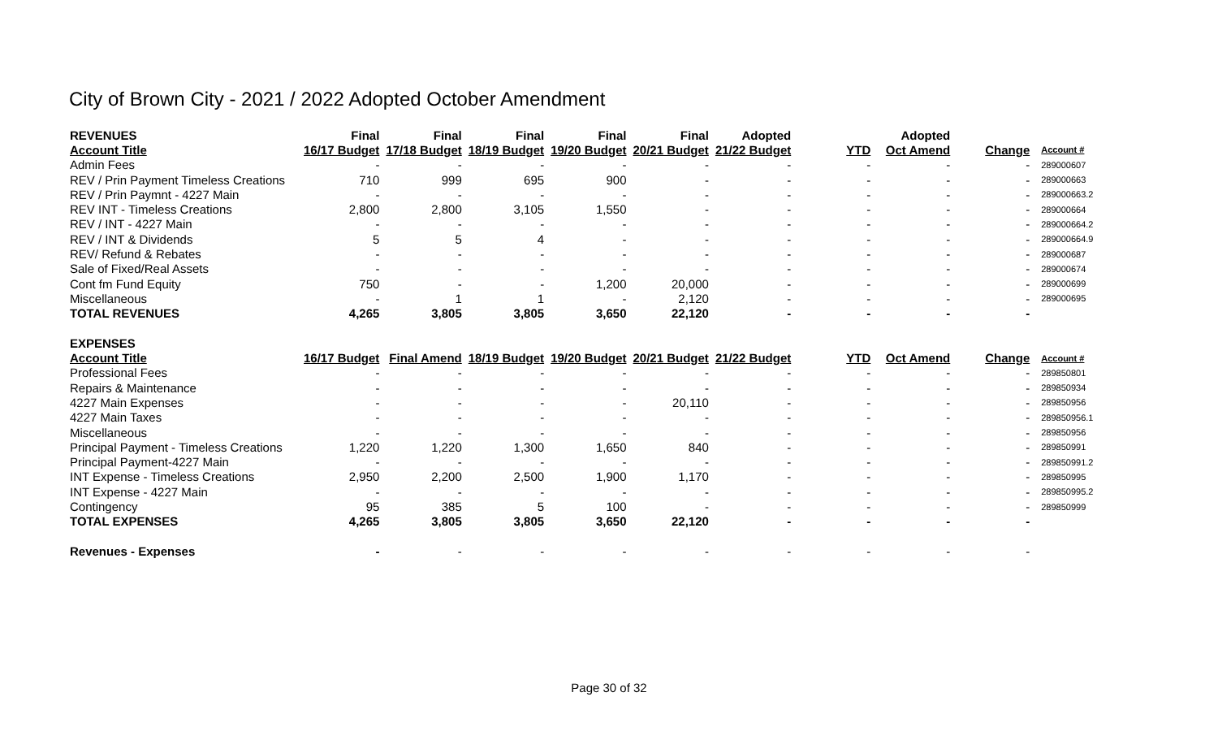City of Brown City - 2021 / 2022 Adopted October Amendment
| REVENUES | Final | Final | Final | Final | Final | Adopted | | Adopted | | |
| --- | --- | --- | --- | --- | --- | --- | --- | --- | --- | --- |
| Account Title | 16/17 Budget | 17/18 Budget | 18/19 Budget | 19/20 Budget | 20/21 Budget | 21/22 Budget | YTD | Oct Amend | Change | Account # |
| Admin Fees | - | - | - | - | - | - | - | - | - | 289000607 |
| REV / Prin Payment Timeless Creations | 710 | 999 | 695 | 900 | - | - | - | - | - | 289000663 |
| REV / Prin Paymnt - 4227 Main | - | - | - | - | - | - | - | - | - | 289000663.2 |
| REV INT - Timeless Creations | 2,800 | 2,800 | 3,105 | 1,550 | - | - | - | - | - | 289000664 |
| REV / INT - 4227 Main | - | - | - | - | - | - | - | - | - | 289000664.2 |
| REV / INT & Dividends | 5 | 5 | 4 | - | - | - | - | - | - | 289000664.9 |
| REV/ Refund & Rebates | - | - | - | - | - | - | - | - | - | 289000687 |
| Sale of Fixed/Real Assets | - | - | - | - | - | - | - | - | - | 289000674 |
| Cont fm Fund Equity | 750 | - | - | 1,200 | 20,000 | - | - | - | - | 289000699 |
| Miscellaneous | - | 1 | 1 | - | 2,120 | - | - | - | - | 289000695 |
| TOTAL REVENUES | 4,265 | 3,805 | 3,805 | 3,650 | 22,120 | - | - | - | - | |
| EXPENSES | | | | | | | | | | |
| Account Title | 16/17 Budget | Final Amend | 18/19 Budget | 19/20 Budget | 20/21 Budget | 21/22 Budget | YTD | Oct Amend | Change | Account # |
| Professional Fees | - | - | - | - | - | - | - | - | - | 289850801 |
| Repairs & Maintenance | - | - | - | - | - | - | - | - | - | 289850934 |
| 4227 Main Expenses | - | - | - | - | 20,110 | - | - | - | - | 289850956 |
| 4227 Main Taxes | - | - | - | - | - | - | - | - | - | 289850956.1 |
| Miscellaneous | - | - | - | - | - | - | - | - | - | 289850956 |
| Principal Payment - Timeless Creations | 1,220 | 1,220 | 1,300 | 1,650 | 840 | - | - | - | - | 289850991 |
| Principal Payment-4227 Main | - | - | - | - | - | - | - | - | - | 289850991.2 |
| INT Expense - Timeless Creations | 2,950 | 2,200 | 2,500 | 1,900 | 1,170 | - | - | - | - | 289850995 |
| INT Expense - 4227 Main | - | - | - | - | - | - | - | - | - | 289850995.2 |
| Contingency | 95 | 385 | 5 | 100 | - | - | - | - | - | 289850999 |
| TOTAL EXPENSES | 4,265 | 3,805 | 3,805 | 3,650 | 22,120 | - | - | - | - | |
| Revenues - Expenses | - | - | - | - | - | - | - | - | - | |
Page 30 of 32